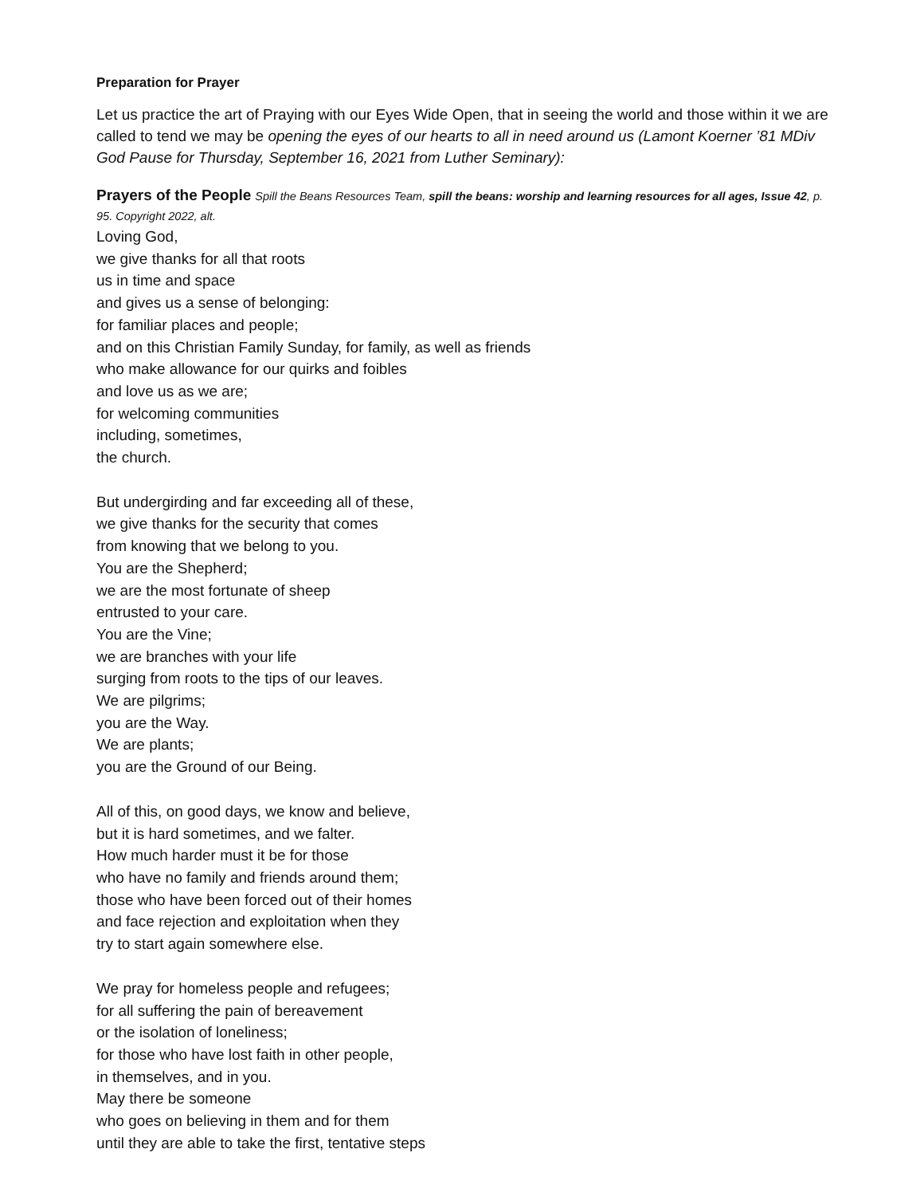Preparation for Prayer
Let us practice the art of Praying with our Eyes Wide Open, that in seeing the world and those within it we are called to tend we may be opening the eyes of our hearts to all in need around us (Lamont Koerner ’81 MDiv God Pause for Thursday, September 16, 2021 from Luther Seminary):
Prayers of the People Spill the Beans Resources Team, spill the beans: worship and learning resources for all ages, Issue 42, p. 95. Copyright 2022, alt.
Loving God,
we give thanks for all that roots
us in time and space
and gives us a sense of belonging:
for familiar places and people;
and on this Christian Family Sunday, for family, as well as friends
who make allowance for our quirks and foibles
and love us as we are;
for welcoming communities
including, sometimes,
the church.
But undergirding and far exceeding all of these,
we give thanks for the security that comes
from knowing that we belong to you.
You are the Shepherd;
we are the most fortunate of sheep
entrusted to your care.
You are the Vine;
we are branches with your life
surging from roots to the tips of our leaves.
We are pilgrims;
you are the Way.
We are plants;
you are the Ground of our Being.
All of this, on good days, we know and believe,
but it is hard sometimes, and we falter.
How much harder must it be for those
who have no family and friends around them;
those who have been forced out of their homes
and face rejection and exploitation when they
try to start again somewhere else.
We pray for homeless people and refugees;
for all suffering the pain of bereavement
or the isolation of loneliness;
for those who have lost faith in other people,
in themselves, and in you.
May there be someone
who goes on believing in them and for them
until they are able to take the first, tentative steps